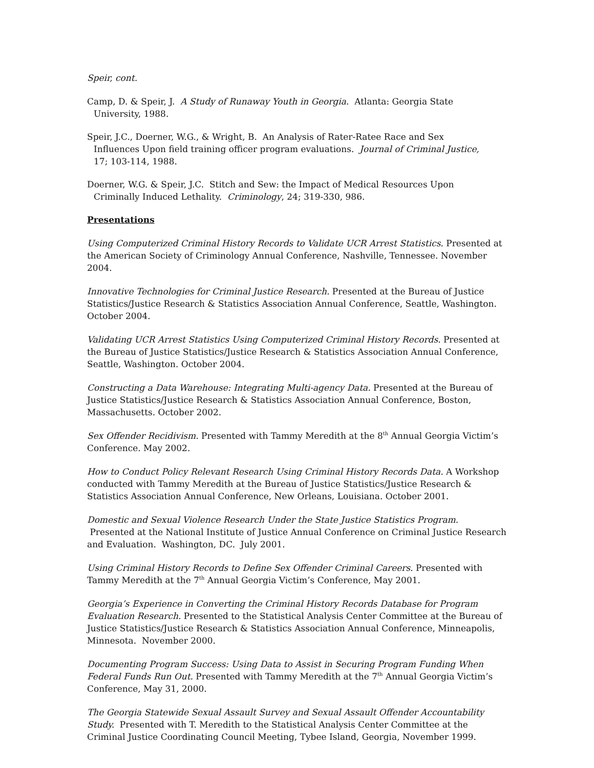Speir, cont.
Camp, D. & Speir, J. A Study of Runaway Youth in Georgia. Atlanta: Georgia State
University, 1988.
Speir, J.C., Doerner, W.G., & Wright, B. An Analysis of Rater-Ratee Race and Sex
Influences Upon field training officer program evaluations. Journal of Criminal Justice,
17; 103-114, 1988.
Doerner, W.G. & Speir, J.C. Stitch and Sew: the Impact of Medical Resources Upon
Criminally Induced Lethality. Criminology, 24; 319-330, 986.
Presentations
Using Computerized Criminal History Records to Validate UCR Arrest Statistics. Presented at the American Society of Criminology Annual Conference, Nashville, Tennessee. November 2004.
Innovative Technologies for Criminal Justice Research. Presented at the Bureau of Justice Statistics/Justice Research & Statistics Association Annual Conference, Seattle, Washington. October 2004.
Validating UCR Arrest Statistics Using Computerized Criminal History Records. Presented at the Bureau of Justice Statistics/Justice Research & Statistics Association Annual Conference, Seattle, Washington. October 2004.
Constructing a Data Warehouse: Integrating Multi-agency Data. Presented at the Bureau of Justice Statistics/Justice Research & Statistics Association Annual Conference, Boston, Massachusetts. October 2002.
Sex Offender Recidivism. Presented with Tammy Meredith at the 8<sup>th</sup> Annual Georgia Victim’s Conference. May 2002.
How to Conduct Policy Relevant Research Using Criminal History Records Data. A Workshop conducted with Tammy Meredith at the Bureau of Justice Statistics/Justice Research & Statistics Association Annual Conference, New Orleans, Louisiana. October 2001.
Domestic and Sexual Violence Research Under the State Justice Statistics Program. Presented at the National Institute of Justice Annual Conference on Criminal Justice Research and Evaluation. Washington, DC. July 2001.
Using Criminal History Records to Define Sex Offender Criminal Careers. Presented with Tammy Meredith at the 7<sup>th</sup> Annual Georgia Victim’s Conference, May 2001.
Georgia’s Experience in Converting the Criminal History Records Database for Program Evaluation Research. Presented to the Statistical Analysis Center Committee at the Bureau of Justice Statistics/Justice Research & Statistics Association Annual Conference, Minneapolis, Minnesota. November 2000.
Documenting Program Success: Using Data to Assist in Securing Program Funding When Federal Funds Run Out. Presented with Tammy Meredith at the 7<sup>th</sup> Annual Georgia Victim’s Conference, May 31, 2000.
The Georgia Statewide Sexual Assault Survey and Sexual Assault Offender Accountability Study. Presented with T. Meredith to the Statistical Analysis Center Committee at the Criminal Justice Coordinating Council Meeting, Tybee Island, Georgia, November 1999.